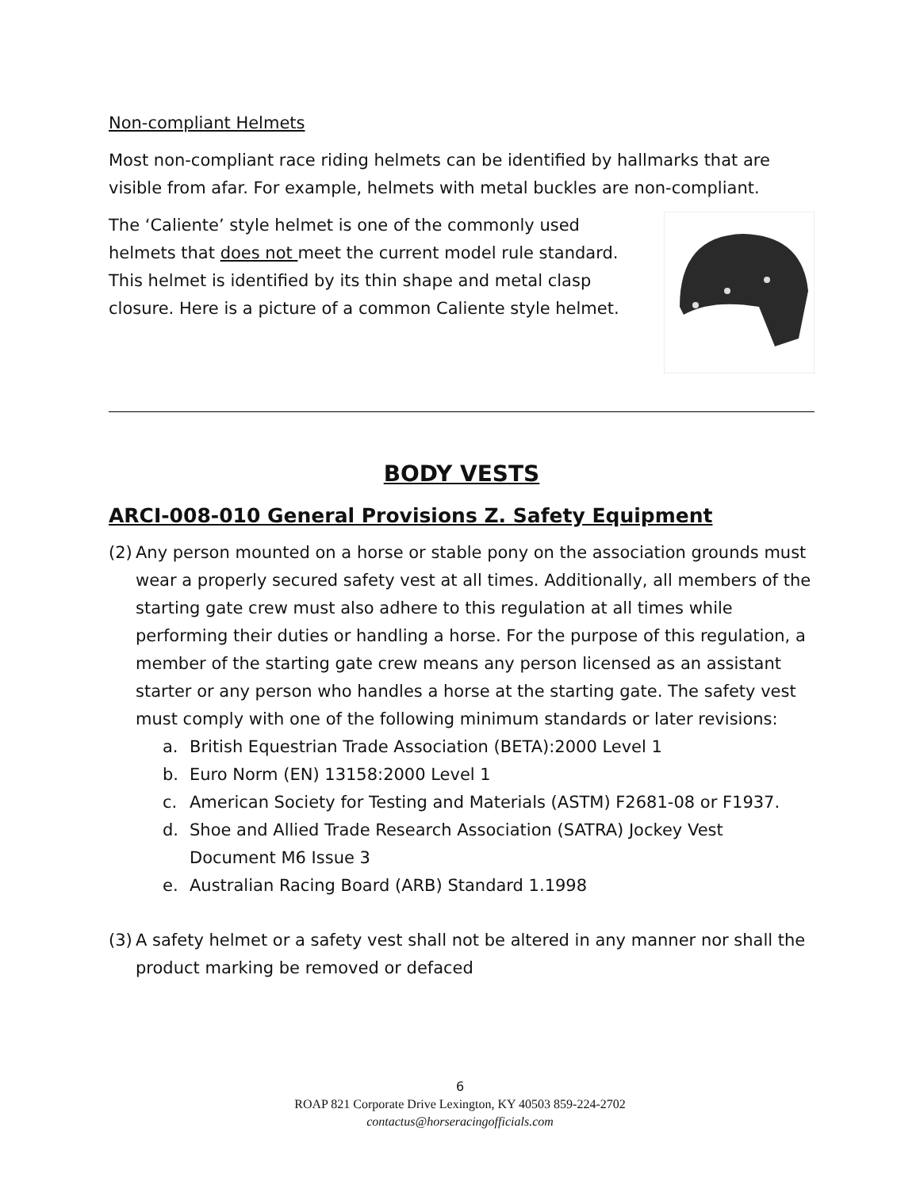Non-compliant Helmets
Most non-compliant race riding helmets can be identified by hallmarks that are visible from afar. For example, helmets with metal buckles are non-compliant.
The ‘Caliente’ style helmet is one of the commonly used helmets that does not meet the current model rule standard. This helmet is identified by its thin shape and metal clasp closure. Here is a picture of a common Caliente style helmet.
BODY VESTS
ARCI-008-010 General Provisions Z. Safety Equipment
(2)
Any person mounted on a horse or stable pony on the association grounds must wear a properly secured safety vest at all times. Additionally, all members of the starting gate crew must also adhere to this regulation at all times while performing their duties or handling a horse. For the purpose of this regulation, a member of the starting gate crew means any person licensed as an assistant starter or any person who handles a horse at the starting gate. The safety vest must comply with one of the following minimum standards or later revisions:
a. British Equestrian Trade Association (BETA):2000 Level 1
b. Euro Norm (EN) 13158:2000 Level 1
c. American Society for Testing and Materials (ASTM) F2681-08 or F1937.
d. Shoe and Allied Trade Research Association (SATRA) Jockey Vest Document M6 Issue 3
e. Australian Racing Board (ARB) Standard 1.1998
(3)
A safety helmet or a safety vest shall not be altered in any manner nor shall the product marking be removed or defaced
6
ROAP 821 Corporate Drive Lexington, KY 40503 859-224-2702
contactus@horseracingofficials.com